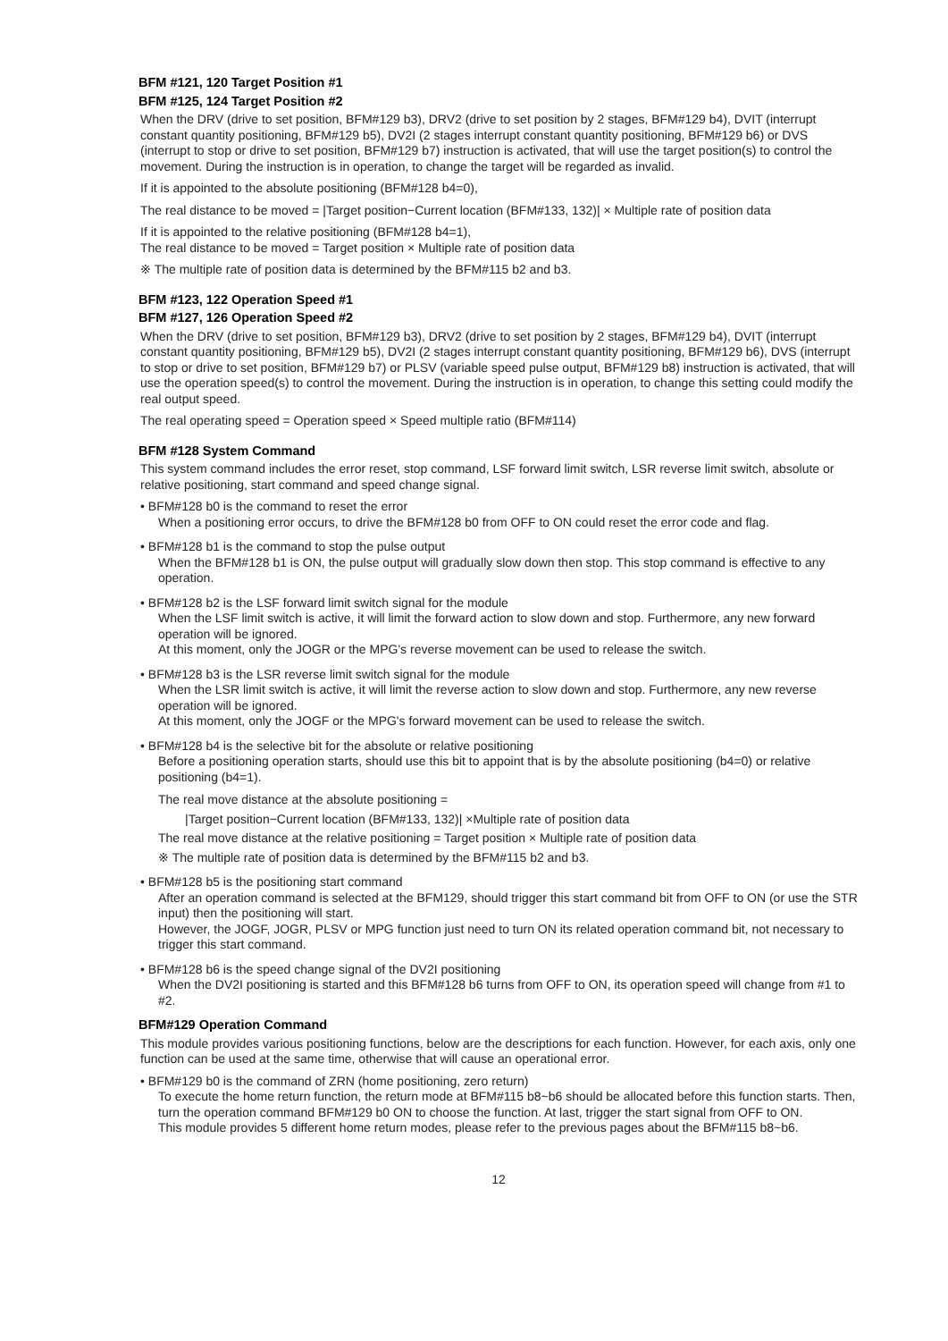BFM #121, 120 Target Position #1
BFM #125, 124 Target Position #2
When the DRV (drive to set position, BFM#129 b3), DRV2 (drive to set position by 2 stages, BFM#129 b4), DVIT (interrupt constant quantity positioning, BFM#129 b5), DV2I (2 stages interrupt constant quantity positioning, BFM#129 b6) or DVS (interrupt to stop or drive to set position, BFM#129 b7) instruction is activated, that will use the target position(s) to control the movement. During the instruction is in operation, to change the target will be regarded as invalid.
If it is appointed to the absolute positioning (BFM#128 b4=0),
The real distance to be moved = |Target position−Current location (BFM#133, 132)| × Multiple rate of position data
If it is appointed to the relative positioning (BFM#128 b4=1),
The real distance to be moved = Target position × Multiple rate of position data
※ The multiple rate of position data is determined by the BFM#115 b2 and b3.
BFM #123, 122 Operation Speed #1
BFM #127, 126 Operation Speed #2
When the DRV (drive to set position, BFM#129 b3), DRV2 (drive to set position by 2 stages, BFM#129 b4), DVIT (interrupt constant quantity positioning, BFM#129 b5), DV2I (2 stages interrupt constant quantity positioning, BFM#129 b6), DVS (interrupt to stop or drive to set position, BFM#129 b7) or PLSV (variable speed pulse output, BFM#129 b8) instruction is activated, that will use the operation speed(s) to control the movement. During the instruction is in operation, to change this setting could modify the real output speed.
The real operating speed = Operation speed × Speed multiple ratio (BFM#114)
BFM #128 System Command
This system command includes the error reset, stop command, LSF forward limit switch, LSR reverse limit switch, absolute or relative positioning, start command and speed change signal.
• BFM#128 b0 is the command to reset the error
When a positioning error occurs, to drive the BFM#128 b0 from OFF to ON could reset the error code and flag.
• BFM#128 b1 is the command to stop the pulse output
When the BFM#128 b1 is ON, the pulse output will gradually slow down then stop. This stop command is effective to any operation.
• BFM#128 b2 is the LSF forward limit switch signal for the module
When the LSF limit switch is active, it will limit the forward action to slow down and stop. Furthermore, any new forward operation will be ignored.
At this moment, only the JOGR or the MPG's reverse movement can be used to release the switch.
• BFM#128 b3 is the LSR reverse limit switch signal for the module
When the LSR limit switch is active, it will limit the reverse action to slow down and stop. Furthermore, any new reverse operation will be ignored.
At this moment, only the JOGF or the MPG's forward movement can be used to release the switch.
• BFM#128 b4 is the selective bit for the absolute or relative positioning
Before a positioning operation starts, should use this bit to appoint that is by the absolute positioning (b4=0) or relative positioning (b4=1).
The real move distance at the absolute positioning =
|Target position−Current location (BFM#133, 132)| ×Multiple rate of position data
The real move distance at the relative positioning = Target position × Multiple rate of position data
※ The multiple rate of position data is determined by the BFM#115 b2 and b3.
• BFM#128 b5 is the positioning start command
After an operation command is selected at the BFM129, should trigger this start command bit from OFF to ON (or use the STR input) then the positioning will start.
However, the JOGF, JOGR, PLSV or MPG function just need to turn ON its related operation command bit, not necessary to trigger this start command.
• BFM#128 b6 is the speed change signal of the DV2I positioning
When the DV2I positioning is started and this BFM#128 b6 turns from OFF to ON, its operation speed will change from #1 to #2.
BFM#129 Operation Command
This module provides various positioning functions, below are the descriptions for each function. However, for each axis, only one function can be used at the same time, otherwise that will cause an operational error.
• BFM#129 b0 is the command of ZRN (home positioning, zero return)
To execute the home return function, the return mode at BFM#115 b8~b6 should be allocated before this function starts. Then, turn the operation command BFM#129 b0 ON to choose the function. At last, trigger the start signal from OFF to ON.
This module provides 5 different home return modes, please refer to the previous pages about the BFM#115 b8~b6.
12